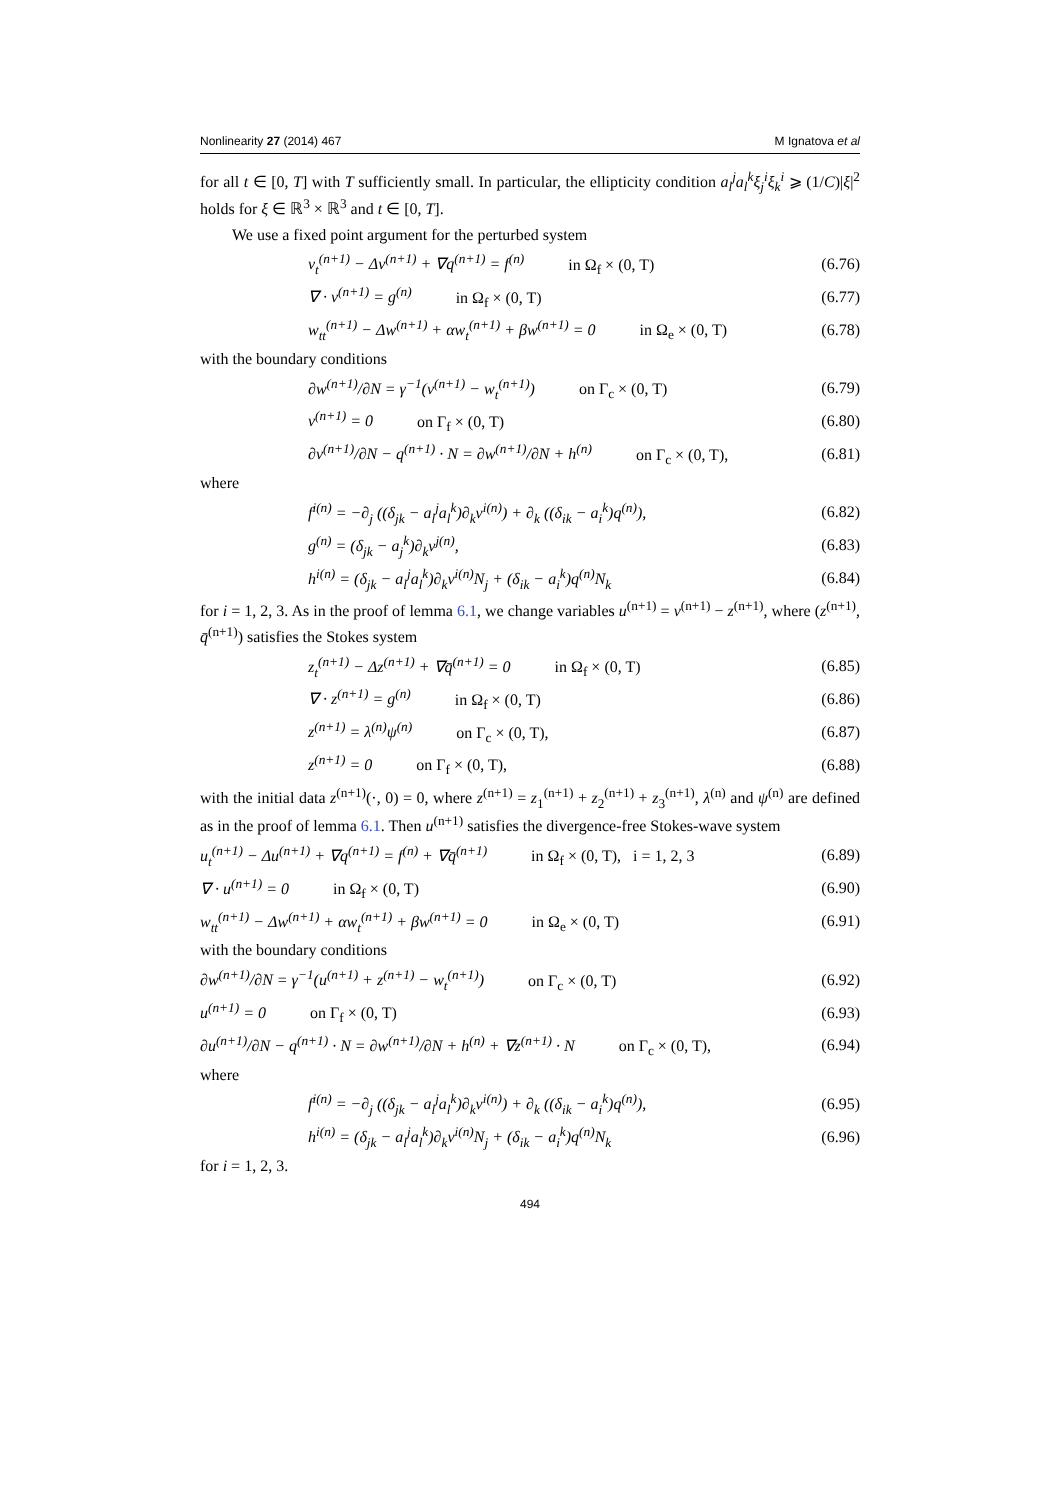Nonlinearity 27 (2014) 467 M Ignatova et al
for all t ∈ [0, T] with T sufficiently small. In particular, the ellipticity condition a<sub>l</sub><sup>j</sup>a<sub>l</sub><sup>k</sup>ξ<sub>j</sub><sup>i</sup>ξ<sub>k</sub><sup>i</sup> ⩾ (1/C)|ξ|<sup>2</sup> holds for ξ ∈ ℝ<sup>3</sup> × ℝ<sup>3</sup> and t ∈ [0, T].
We use a fixed point argument for the perturbed system
v<sub>t</sub><sup>(n+1)</sup> − Δv<sup>(n+1)</sup> + ∇q<sup>(n+1)</sup> = f<sup>(n)</sup> in Ω<sub>f</sub> × (0, T) (6.76)
∇ · v<sup>(n+1)</sup> = g<sup>(n)</sup> in Ω<sub>f</sub> × (0, T) (6.77)
w<sub>tt</sub><sup>(n+1)</sup> − Δw<sup>(n+1)</sup> + αw<sub>t</sub><sup>(n+1)</sup> + βw<sup>(n+1)</sup> = 0 in Ω<sub>e</sub> × (0, T) (6.78)
with the boundary conditions
∂w<sup>(n+1)</sup>/∂N = γ<sup>−1</sup>(v<sup>(n+1)</sup> − w<sub>t</sub><sup>(n+1)</sup>) on Γ<sub>c</sub> × (0, T) (6.79)
v<sup>(n+1)</sup> = 0 on Γ<sub>f</sub> × (0, T) (6.80)
∂v<sup>(n+1)</sup>/∂N − q<sup>(n+1)</sup> · N = ∂w<sup>(n+1)</sup>/∂N + h<sup>(n)</sup> on Γ<sub>c</sub> × (0, T), (6.81)
where
f<sup>i(n)</sup> = −∂<sub>j</sub> ((δ<sub>jk</sub> − a<sub>l</sub><sup>j</sup>a<sub>l</sub><sup>k</sup>)∂<sub>k</sub>v<sup>i(n)</sup>) + ∂<sub>k</sub> ((δ<sub>ik</sub> − a<sub>i</sub><sup>k</sup>)q<sup>(n)</sup>), (6.82)
g<sup>(n)</sup> = (δ<sub>jk</sub> − a<sub>j</sub><sup>k</sup>)∂<sub>k</sub>v<sup>j(n)</sup>, (6.83)
h<sup>i(n)</sup> = (δ<sub>jk</sub> − a<sub>l</sub><sup>j</sup>a<sub>l</sub><sup>k</sup>)∂<sub>k</sub>v<sup>i(n)</sup>N<sub>j</sub> + (δ<sub>ik</sub> − a<sub>i</sub><sup>k</sup>)q<sup>(n)</sup>N<sub>k</sub> (6.84)
for i = 1, 2, 3. As in the proof of lemma 6.1, we change variables u<sup>(n+1)</sup> = v<sup>(n+1)</sup> − z<sup>(n+1)</sup>, where (z<sup>(n+1)</sup>, q̄<sup>(n+1)</sup>) satisfies the Stokes system
z<sub>t</sub><sup>(n+1)</sup> − Δz<sup>(n+1)</sup> + ∇q̄<sup>(n+1)</sup> = 0 in Ω<sub>f</sub> × (0, T) (6.85)
∇ · z<sup>(n+1)</sup> = g<sup>(n)</sup> in Ω<sub>f</sub> × (0, T) (6.86)
z<sup>(n+1)</sup> = λ<sup>(n)</sup>ψ<sup>(n)</sup> on Γ<sub>c</sub> × (0, T), (6.87)
z<sup>(n+1)</sup> = 0 on Γ<sub>f</sub> × (0, T), (6.88)
with the initial data z<sup>(n+1)</sup>(·, 0) = 0, where z<sup>(n+1)</sup> = z<sub>1</sub><sup>(n+1)</sup> + z<sub>2</sub><sup>(n+1)</sup> + z<sub>3</sub><sup>(n+1)</sup>, λ<sup>(n)</sup> and ψ<sup>(n)</sup> are defined as in the proof of lemma 6.1. Then u<sup>(n+1)</sup> satisfies the divergence-free Stokes-wave system
u<sub>t</sub><sup>(n+1)</sup> − Δu<sup>(n+1)</sup> + ∇q<sup>(n+1)</sup> = f<sup>(n)</sup> + ∇q̄<sup>(n+1)</sup> in Ω<sub>f</sub> × (0, T), i = 1, 2, 3 (6.89)
∇ · u<sup>(n+1)</sup> = 0 in Ω<sub>f</sub> × (0, T) (6.90)
w<sub>tt</sub><sup>(n+1)</sup> − Δw<sup>(n+1)</sup> + αw<sub>t</sub><sup>(n+1)</sup> + βw<sup>(n+1)</sup> = 0 in Ω<sub>e</sub> × (0, T) (6.91)
with the boundary conditions
∂w<sup>(n+1)</sup>/∂N = γ<sup>−1</sup>(u<sup>(n+1)</sup> + z<sup>(n+1)</sup> − w<sub>t</sub><sup>(n+1)</sup>) on Γ<sub>c</sub> × (0, T) (6.92)
u<sup>(n+1)</sup> = 0 on Γ<sub>f</sub> × (0, T) (6.93)
∂u<sup>(n+1)</sup>/∂N − q<sup>(n+1)</sup> · N = ∂w<sup>(n+1)</sup>/∂N + h<sup>(n)</sup> + ∇z<sup>(n+1)</sup> · N on Γ<sub>c</sub> × (0, T), (6.94)
where
f<sup>i(n)</sup> = −∂<sub>j</sub> ((δ<sub>jk</sub> − a<sub>l</sub><sup>j</sup>a<sub>l</sub><sup>k</sup>)∂<sub>k</sub>v<sup>i(n)</sup>) + ∂<sub>k</sub> ((δ<sub>ik</sub> − a<sub>i</sub><sup>k</sup>)q<sup>(n)</sup>), (6.95)
h<sup>i(n)</sup> = (δ<sub>jk</sub> − a<sub>l</sub><sup>j</sup>a<sub>l</sub><sup>k</sup>)∂<sub>k</sub>v<sup>i(n)</sup>N<sub>j</sub> + (δ<sub>ik</sub> − a<sub>i</sub><sup>k</sup>)q<sup>(n)</sup>N<sub>k</sub> (6.96)
for i = 1, 2, 3.
494